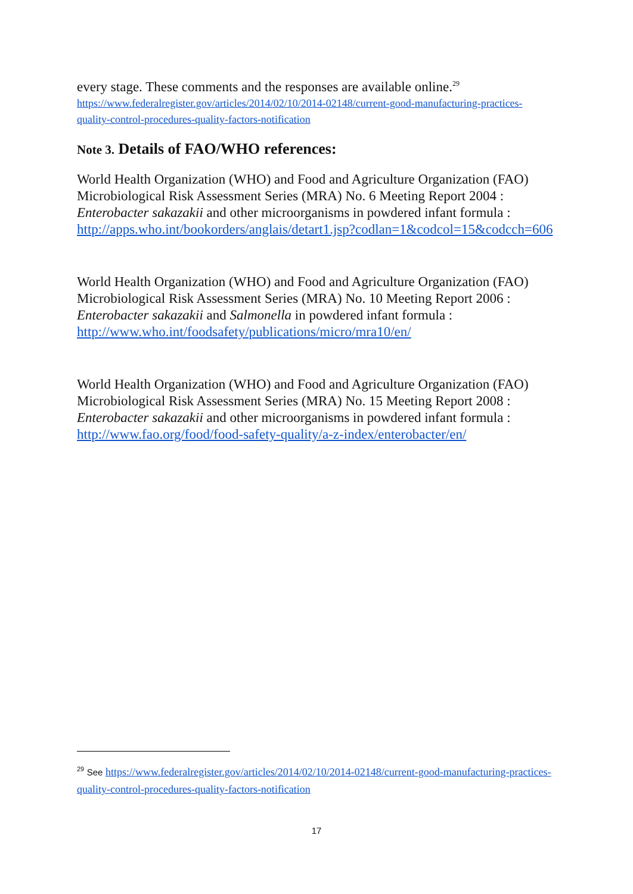every stage. These comments and the responses are available online.<sup>29</sup>
https://www.federalregister.gov/articles/2014/02/10/2014-02148/current-good-manufacturing-practices-quality-control-procedures-quality-factors-notification
Note 3. Details of FAO/WHO references:
World Health Organization (WHO) and Food and Agriculture Organization (FAO) Microbiological Risk Assessment Series (MRA) No. 6 Meeting Report 2004 : Enterobacter sakazakii and other microorganisms in powdered infant formula :
http://apps.who.int/bookorders/anglais/detart1.jsp?codlan=1&codcol=15&codcch=606
World Health Organization (WHO) and Food and Agriculture Organization (FAO) Microbiological Risk Assessment Series (MRA) No. 10 Meeting Report 2006 : Enterobacter sakazakii and Salmonella in powdered infant formula :
http://www.who.int/foodsafety/publications/micro/mra10/en/
World Health Organization (WHO) and Food and Agriculture Organization (FAO) Microbiological Risk Assessment Series (MRA) No. 15 Meeting Report 2008 : Enterobacter sakazakii and other microorganisms in powdered infant formula : http://www.fao.org/food/food-safety-quality/a-z-index/enterobacter/en/
<sup>29</sup> See https://www.federalregister.gov/articles/2014/02/10/2014-02148/current-good-manufacturing-practices-quality-control-procedures-quality-factors-notification
17